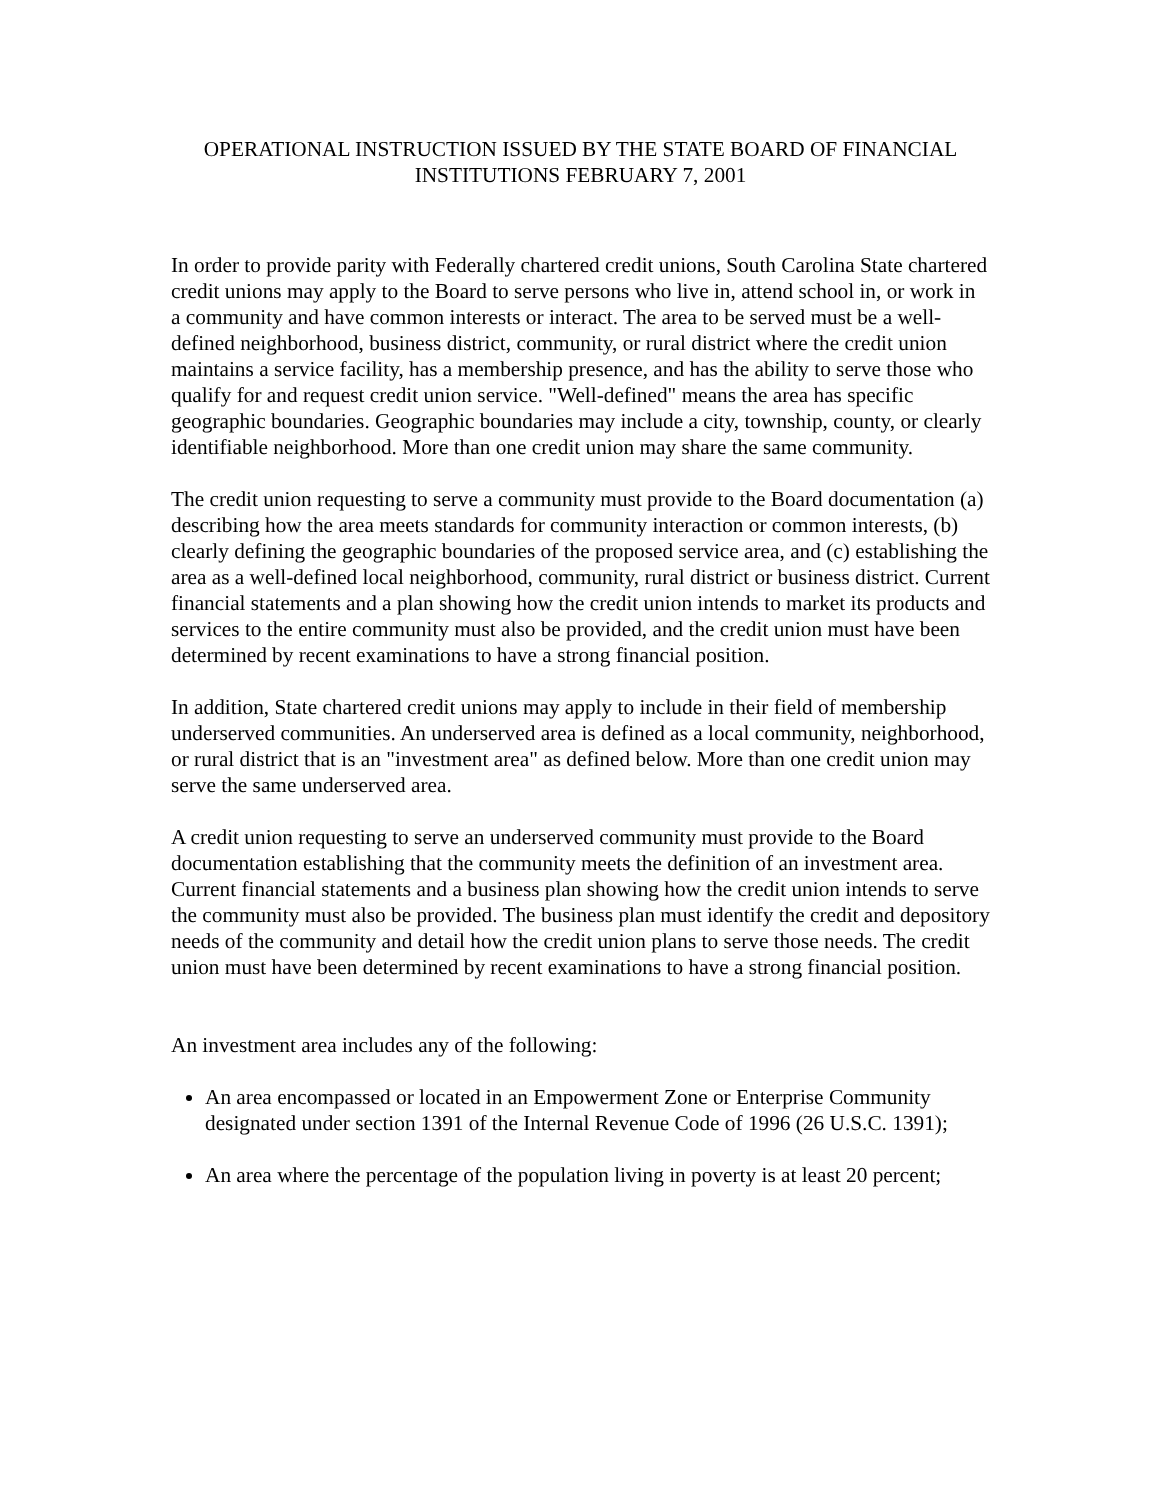OPERATIONAL INSTRUCTION ISSUED BY THE STATE BOARD OF FINANCIAL INSTITUTIONS FEBRUARY 7, 2001
In order to provide parity with Federally chartered credit unions, South Carolina State chartered credit unions may apply to the Board to serve persons who live in, attend school in, or work in a community and have common interests or interact. The area to be served must be a well-defined neighborhood, business district, community, or rural district where the credit union maintains a service facility, has a membership presence, and has the ability to serve those who qualify for and request credit union service. "Well-defined" means the area has specific geographic boundaries. Geographic boundaries may include a city, township, county, or clearly identifiable neighborhood. More than one credit union may share the same community.
The credit union requesting to serve a community must provide to the Board documentation (a) describing how the area meets standards for community interaction or common interests, (b) clearly defining the geographic boundaries of the proposed service area, and (c) establishing the area as a well-defined local neighborhood, community, rural district or business district. Current financial statements and a plan showing how the credit union intends to market its products and services to the entire community must also be provided, and the credit union must have been determined by recent examinations to have a strong financial position.
In addition, State chartered credit unions may apply to include in their field of membership underserved communities. An underserved area is defined as a local community, neighborhood, or rural district that is an "investment area" as defined below. More than one credit union may serve the same underserved area.
A credit union requesting to serve an underserved community must provide to the Board documentation establishing that the community meets the definition of an investment area. Current financial statements and a business plan showing how the credit union intends to serve the community must also be provided. The business plan must identify the credit and depository needs of the community and detail how the credit union plans to serve those needs. The credit union must have been determined by recent examinations to have a strong financial position.
An investment area includes any of the following:
An area encompassed or located in an Empowerment Zone or Enterprise Community designated under section 1391 of the Internal Revenue Code of 1996 (26 U.S.C. 1391);
An area where the percentage of the population living in poverty is at least 20 percent;